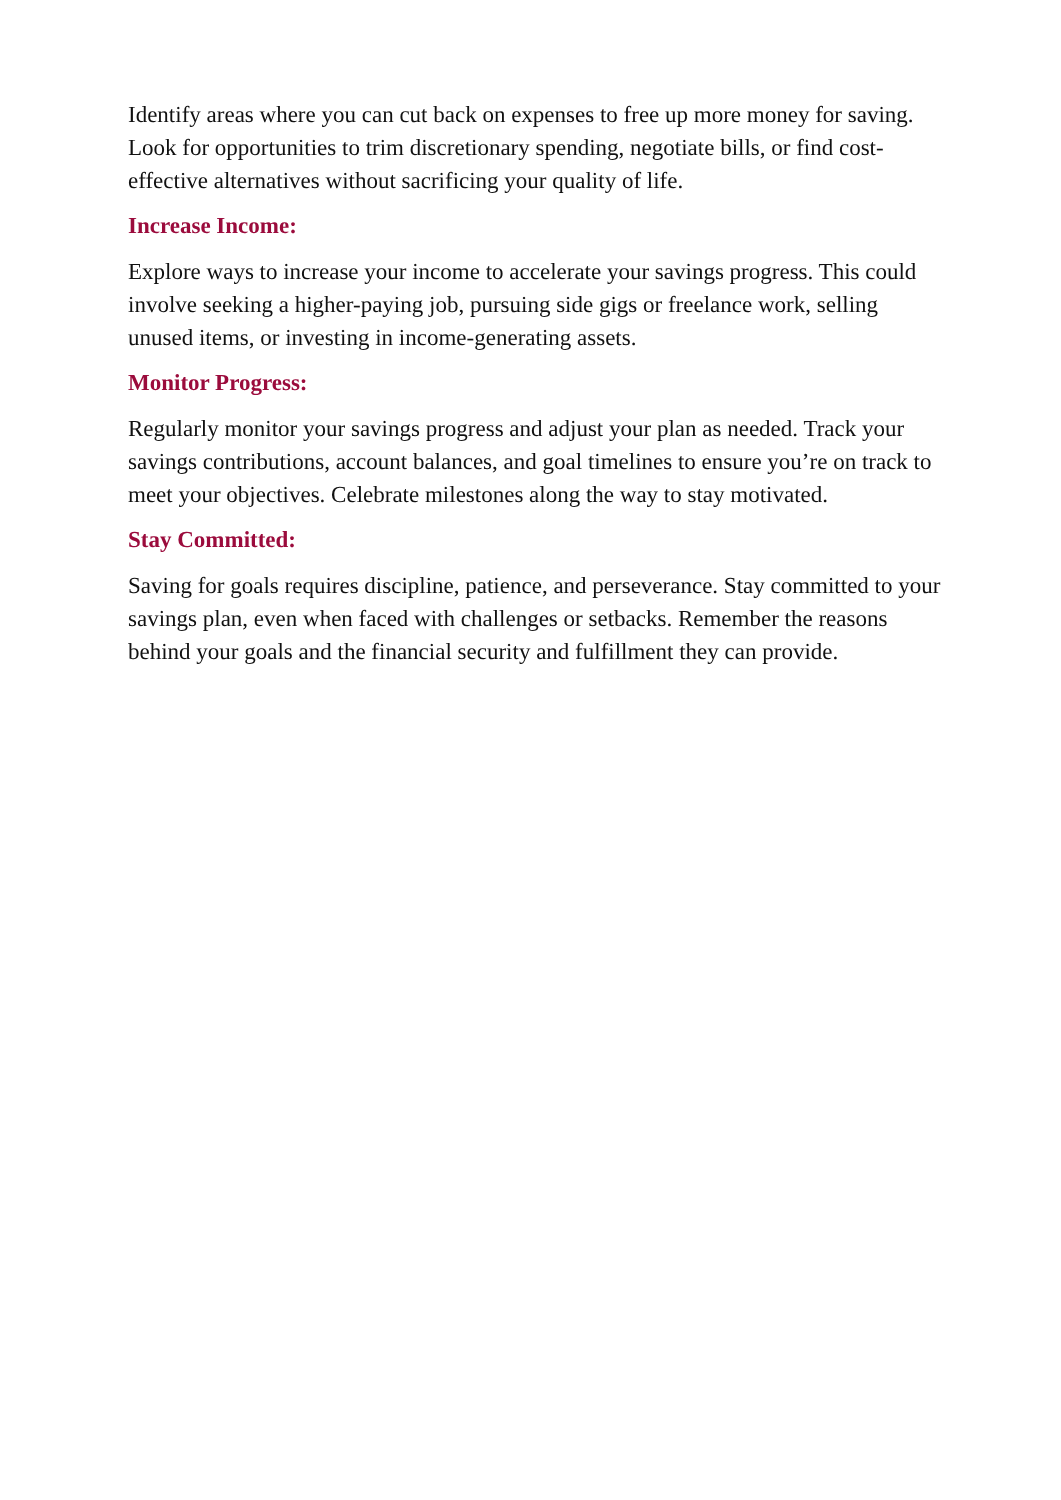Identify areas where you can cut back on expenses to free up more money for saving. Look for opportunities to trim discretionary spending, negotiate bills, or find cost-effective alternatives without sacrificing your quality of life.
Increase Income:
Explore ways to increase your income to accelerate your savings progress. This could involve seeking a higher-paying job, pursuing side gigs or freelance work, selling unused items, or investing in income-generating assets.
Monitor Progress:
Regularly monitor your savings progress and adjust your plan as needed. Track your savings contributions, account balances, and goal timelines to ensure you’re on track to meet your objectives. Celebrate milestones along the way to stay motivated.
Stay Committed:
Saving for goals requires discipline, patience, and perseverance. Stay committed to your savings plan, even when faced with challenges or setbacks. Remember the reasons behind your goals and the financial security and fulfillment they can provide.